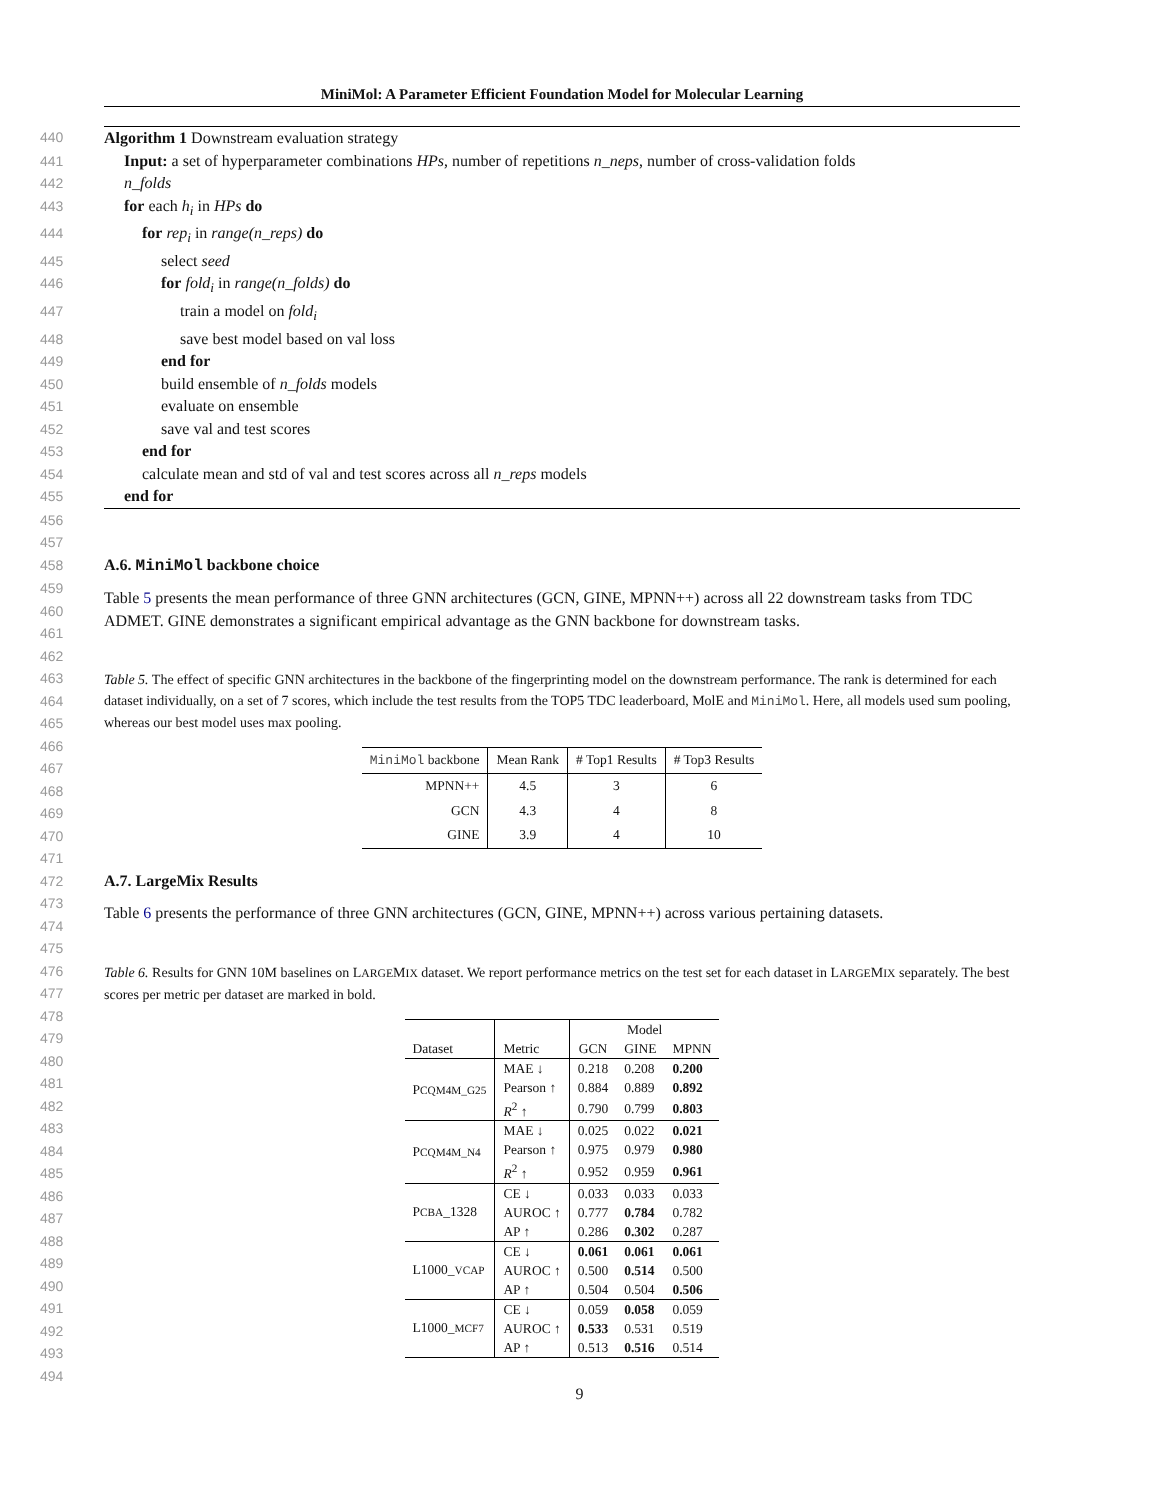MiniMol: A Parameter Efficient Foundation Model for Molecular Learning
440 Algorithm 1 Downstream evaluation strategy
441 Input: a set of hyperparameter combinations HPs, number of repetitions n_neps, number of cross-validation folds
442 n_folds
443 for each h<sub>i</sub> in HPs do
444 for rep<sub>i</sub> in range(n_reps) do
445 select seed
446 for fold<sub>i</sub> in range(n_folds) do
447 train a model on fold<sub>i</sub>
448 save best model based on val loss
449 end for
450 build ensemble of n_folds models
451 evaluate on ensemble
452 save val and test scores
453 end for
454 calculate mean and std of val and test scores across all n_reps models
455 end for
456
457
458 A.6. MiniMol backbone choice
459
460
461 Table 5 presents the mean performance of three GNN architectures (GCN, GINE, MPNN++) across all 22 downstream tasks from TDC ADMET. GINE demonstrates a significant empirical advantage as the GNN backbone for downstream tasks.
462
463
464
465 Table 5. The effect of specific GNN architectures in the backbone of the fingerprinting model on the downstream performance. The rank is determined for each dataset individually, on a set of 7 scores, which include the test results from the TOP5 TDC leaderboard, MolE and MiniMol. Here, all models used sum pooling, whereas our best model uses max pooling.
466
467
468
469
470
471
| MiniMol backbone | Mean Rank | # Top1 Results | # Top3 Results |
| --- | --- | --- | --- |
| MPNN++ | 4.5 | 3 | 6 |
| GCN | 4.3 | 4 | 8 |
| GINE | 3.9 | 4 | 10 |
472 A.7. LargeMix Results
473
474 Table 6 presents the performance of three GNN architectures (GCN, GINE, MPNN++) across various pertaining datasets.
475
476
477 Table 6. Results for GNN 10M baselines on LARGEMIX dataset. We report performance metrics on the test set for each dataset in LARGEMIX separately. The best scores per metric per dataset are marked in bold.
478
479
480
481
482
483
484
485
486
487
488
489
490
491
492
493
494
| Dataset | Metric | Model | | |
| --- | --- | --- | --- | --- |
| | | GCN | GINE | MPNN |
| P CQM4M_G25 | MAE ↓ | 0.218 | 0.208 | 0.200 |
| | Pearson ↑ | 0.884 | 0.889 | 0.892 |
| | R<sup>2</sup> ↑ | 0.790 | 0.799 | 0.803 |
| P CQM4M_N4 | MAE ↓ | 0.025 | 0.022 | 0.021 |
| | Pearson ↑ | 0.975 | 0.979 | 0.980 |
| | R<sup>2</sup> ↑ | 0.952 | 0.959 | 0.961 |
| P CBA _1328 | CE ↓ | 0.033 | 0.033 | 0.033 |
| | AUROC ↑ | 0.777 | 0.784 | 0.782 |
| | AP ↑ | 0.286 | 0.302 | 0.287 |
| L1000_ VCAP | CE ↓ | 0.061 | 0.061 | 0.061 |
| | AUROC ↑ | 0.500 | 0.514 | 0.500 |
| | AP ↑ | 0.504 | 0.504 | 0.506 |
| L1000_ MCF7 | CE ↓ | 0.059 | 0.058 | 0.059 |
| | AUROC ↑ | 0.533 | 0.531 | 0.519 |
| | AP ↑ | 0.513 | 0.516 | 0.514 |
9